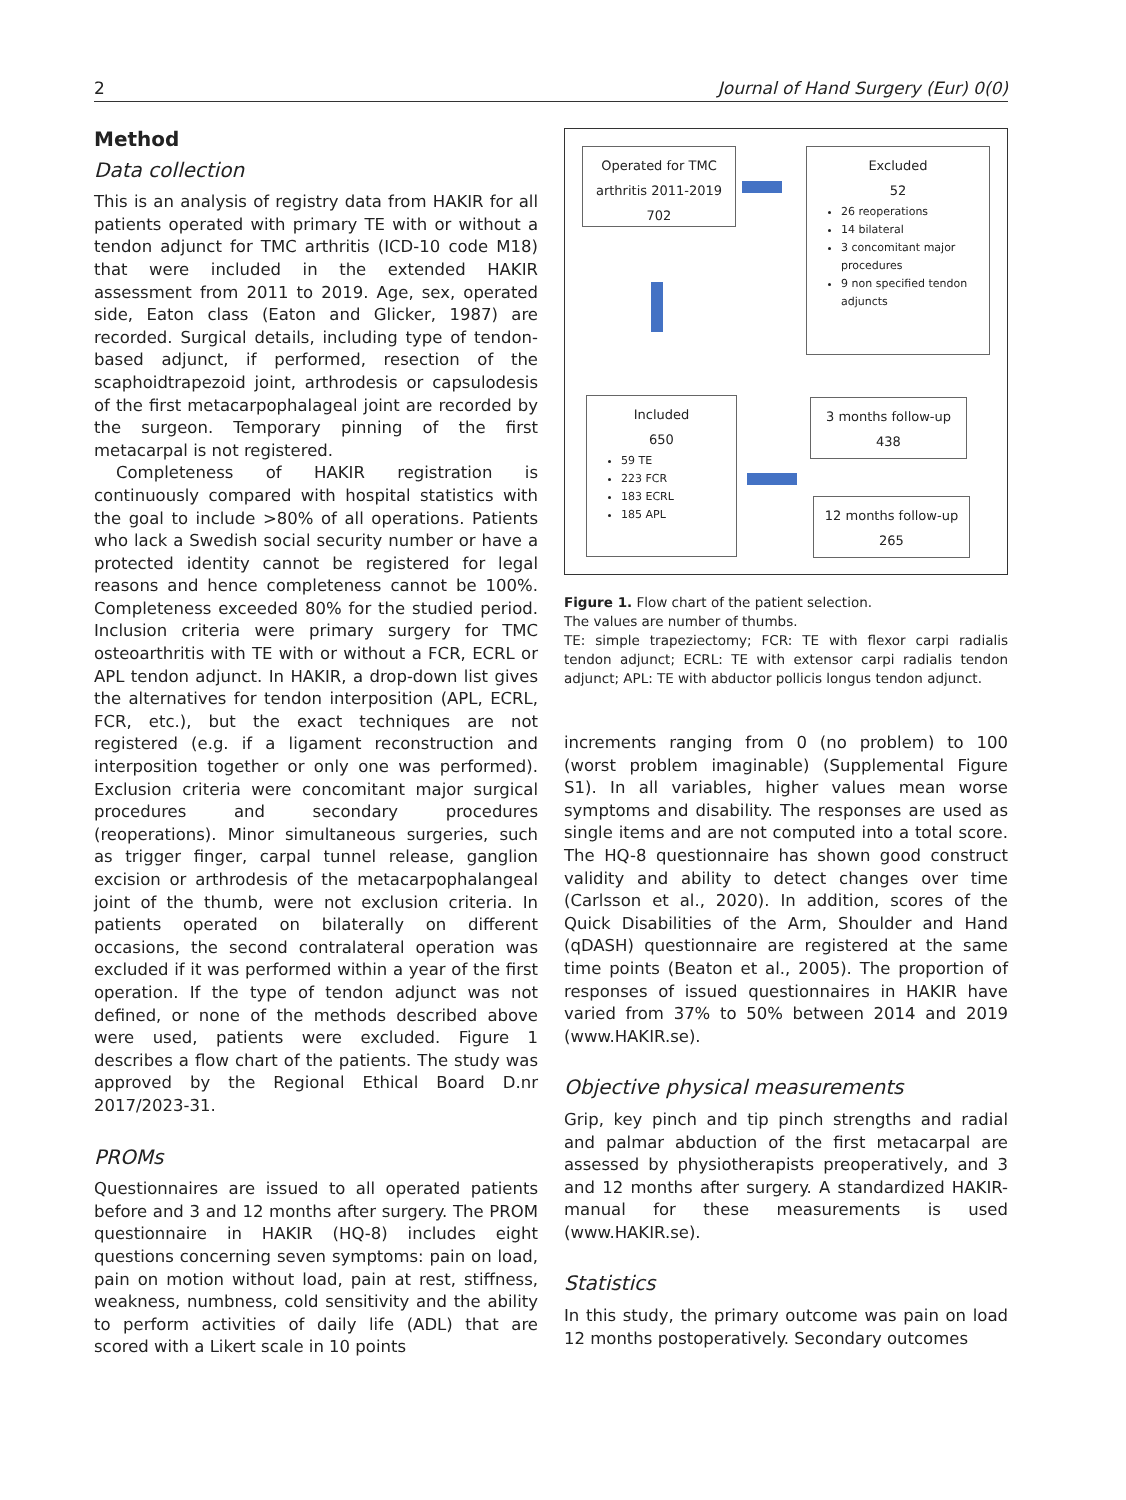2 Journal of Hand Surgery (Eur) 0(0)
Method
Data collection
This is an analysis of registry data from HAKIR for all patients operated with primary TE with or without a tendon adjunct for TMC arthritis (ICD-10 code M18) that were included in the extended HAKIR assessment from 2011 to 2019. Age, sex, operated side, Eaton class (Eaton and Glicker, 1987) are recorded. Surgical details, including type of tendon-based adjunct, if performed, resection of the scaphoidtrapezoid joint, arthrodesis or capsulodesis of the first metacarpophalageal joint are recorded by the surgeon. Temporary pinning of the first metacarpal is not registered.
Completeness of HAKIR registration is continuously compared with hospital statistics with the goal to include >80% of all operations. Patients who lack a Swedish social security number or have a protected identity cannot be registered for legal reasons and hence completeness cannot be 100%. Completeness exceeded 80% for the studied period. Inclusion criteria were primary surgery for TMC osteoarthritis with TE with or without a FCR, ECRL or APL tendon adjunct. In HAKIR, a drop-down list gives the alternatives for tendon interposition (APL, ECRL, FCR, etc.), but the exact techniques are not registered (e.g. if a ligament reconstruction and interposition together or only one was performed). Exclusion criteria were concomitant major surgical procedures and secondary procedures (reoperations). Minor simultaneous surgeries, such as trigger finger, carpal tunnel release, ganglion excision or arthrodesis of the metacarpophalangeal joint of the thumb, were not exclusion criteria. In patients operated on bilaterally on different occasions, the second contralateral operation was excluded if it was performed within a year of the first operation. If the type of tendon adjunct was not defined, or none of the methods described above were used, patients were excluded. Figure 1 describes a flow chart of the patients. The study was approved by the Regional Ethical Board D.nr 2017/2023-31.
PROMs
Questionnaires are issued to all operated patients before and 3 and 12 months after surgery. The PROM questionnaire in HAKIR (HQ-8) includes eight questions concerning seven symptoms: pain on load, pain on motion without load, pain at rest, stiffness, weakness, numbness, cold sensitivity and the ability to perform activities of daily life (ADL) that are scored with a Likert scale in 10 points
Operated for TMC arthritis 2011-2019
702
Excluded
52
26 reoperations
14 bilateral
3 concomitant major procedures
9 non specified tendon adjuncts
Included
650
59 TE
223 FCR
183 ECRL
185 APL
3 months follow-up
438
12 months follow-up
265
Figure 1. Flow chart of the patient selection.
The values are number of thumbs.
TE: simple trapeziectomy; FCR: TE with flexor carpi radialis tendon adjunct; ECRL: TE with extensor carpi radialis tendon adjunct; APL: TE with abductor pollicis longus tendon adjunct.
increments ranging from 0 (no problem) to 100 (worst problem imaginable) (Supplemental Figure S1). In all variables, higher values mean worse symptoms and disability. The responses are used as single items and are not computed into a total score. The HQ-8 questionnaire has shown good construct validity and ability to detect changes over time (Carlsson et al., 2020). In addition, scores of the Quick Disabilities of the Arm, Shoulder and Hand (qDASH) questionnaire are registered at the same time points (Beaton et al., 2005). The proportion of responses of issued questionnaires in HAKIR have varied from 37% to 50% between 2014 and 2019 (www.HAKIR.se).
Objective physical measurements
Grip, key pinch and tip pinch strengths and radial and palmar abduction of the first metacarpal are assessed by physiotherapists preoperatively, and 3 and 12 months after surgery. A standardized HAKIR-manual for these measurements is used (www.HAKIR.se).
Statistics
In this study, the primary outcome was pain on load 12 months postoperatively. Secondary outcomes